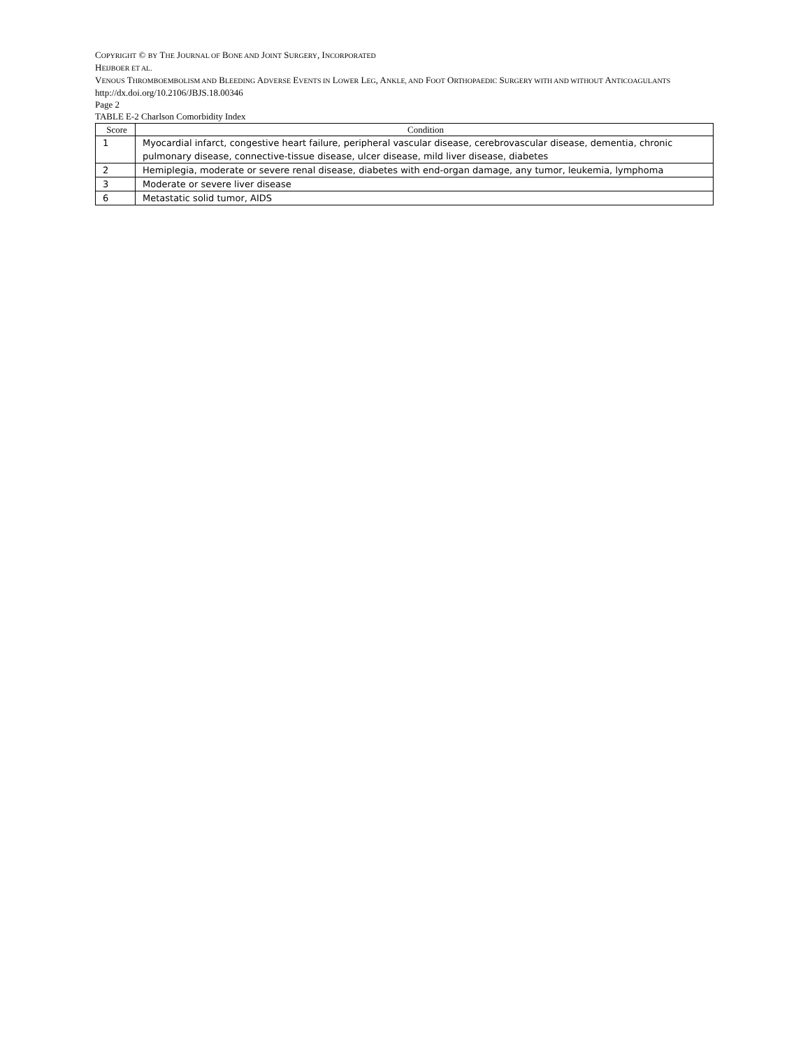COPYRIGHT © BY THE JOURNAL OF BONE AND JOINT SURGERY, INCORPORATED
HEIJBOER ET AL.
VENOUS THROMBOEMBOLISM AND BLEEDING ADVERSE EVENTS IN LOWER LEG, ANKLE, AND FOOT ORTHOPAEDIC SURGERY WITH AND WITHOUT ANTICOAGULANTS
http://dx.doi.org/10.2106/JBJS.18.00346
Page 2
TABLE E-2 Charlson Comorbidity Index
| Score | Condition |
| --- | --- |
| 1 | Myocardial infarct, congestive heart failure, peripheral vascular disease, cerebrovascular disease, dementia, chronic pulmonary disease, connective-tissue disease, ulcer disease, mild liver disease, diabetes |
| 2 | Hemiplegia, moderate or severe renal disease, diabetes with end-organ damage, any tumor, leukemia, lymphoma |
| 3 | Moderate or severe liver disease |
| 6 | Metastatic solid tumor, AIDS |